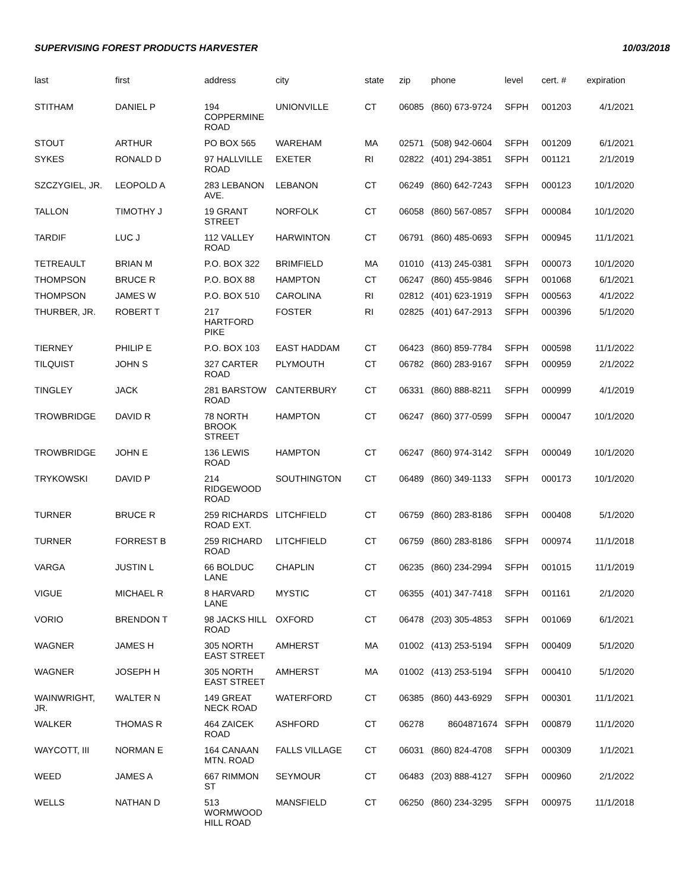SUPERVISING FOREST PRODUCTS HARVESTER 10/03/2018
| last | first | address | city | state | zip | phone | level | cert. # | expiration |
| --- | --- | --- | --- | --- | --- | --- | --- | --- | --- |
| STITHAM | DANIEL P | 194 COPPERMINE ROAD | UNIONVILLE | CT | 06085 | (860) 673-9724 | SFPH | 001203 | 4/1/2021 |
| STOUT | ARTHUR | PO BOX 565 | WAREHAM | MA | 02571 | (508) 942-0604 | SFPH | 001209 | 6/1/2021 |
| SYKES | RONALD D | 97 HALLVILLE ROAD | EXETER | RI | 02822 | (401) 294-3851 | SFPH | 001121 | 2/1/2019 |
| SZCZYGIEL, JR. | LEOPOLD A | 283 LEBANON AVE. | LEBANON | CT | 06249 | (860) 642-7243 | SFPH | 000123 | 10/1/2020 |
| TALLON | TIMOTHY J | 19 GRANT STREET | NORFOLK | CT | 06058 | (860) 567-0857 | SFPH | 000084 | 10/1/2020 |
| TARDIF | LUC J | 112 VALLEY ROAD | HARWINTON | CT | 06791 | (860) 485-0693 | SFPH | 000945 | 11/1/2021 |
| TETREAULT | BRIAN M | P.O. BOX 322 | BRIMFIELD | MA | 01010 | (413) 245-0381 | SFPH | 000073 | 10/1/2020 |
| THOMPSON | BRUCE R | P.O. BOX 88 | HAMPTON | CT | 06247 | (860) 455-9846 | SFPH | 001068 | 6/1/2021 |
| THOMPSON | JAMES W | P.O. BOX 510 | CAROLINA | RI | 02812 | (401) 623-1919 | SFPH | 000563 | 4/1/2022 |
| THURBER, JR. | ROBERT T | 217 HARTFORD PIKE | FOSTER | RI | 02825 | (401) 647-2913 | SFPH | 000396 | 5/1/2020 |
| TIERNEY | PHILIP E | P.O. BOX 103 | EAST HADDAM | CT | 06423 | (860) 859-7784 | SFPH | 000598 | 11/1/2022 |
| TILQUIST | JOHN S | 327 CARTER ROAD | PLYMOUTH | CT | 06782 | (860) 283-9167 | SFPH | 000959 | 2/1/2022 |
| TINGLEY | JACK | 281 BARSTOW ROAD | CANTERBURY | CT | 06331 | (860) 888-8211 | SFPH | 000999 | 4/1/2019 |
| TROWBRIDGE | DAVID R | 78 NORTH BROOK STREET | HAMPTON | CT | 06247 | (860) 377-0599 | SFPH | 000047 | 10/1/2020 |
| TROWBRIDGE | JOHN E | 136 LEWIS ROAD | HAMPTON | CT | 06247 | (860) 974-3142 | SFPH | 000049 | 10/1/2020 |
| TRYKOWSKI | DAVID P | 214 RIDGEWOOD ROAD | SOUTHINGTON | CT | 06489 | (860) 349-1133 | SFPH | 000173 | 10/1/2020 |
| TURNER | BRUCE R | 259 RICHARDS ROAD EXT. | LITCHFIELD | CT | 06759 | (860) 283-8186 | SFPH | 000408 | 5/1/2020 |
| TURNER | FORREST B | 259 RICHARD ROAD | LITCHFIELD | CT | 06759 | (860) 283-8186 | SFPH | 000974 | 11/1/2018 |
| VARGA | JUSTIN L | 66 BOLDUC LANE | CHAPLIN | CT | 06235 | (860) 234-2994 | SFPH | 001015 | 11/1/2019 |
| VIGUE | MICHAEL R | 8 HARVARD LANE | MYSTIC | CT | 06355 | (401) 347-7418 | SFPH | 001161 | 2/1/2020 |
| VORIO | BRENDON T | 98 JACKS HILL ROAD | OXFORD | CT | 06478 | (203) 305-4853 | SFPH | 001069 | 6/1/2021 |
| WAGNER | JAMES H | 305 NORTH EAST STREET | AMHERST | MA | 01002 | (413) 253-5194 | SFPH | 000409 | 5/1/2020 |
| WAGNER | JOSEPH H | 305 NORTH EAST STREET | AMHERST | MA | 01002 | (413) 253-5194 | SFPH | 000410 | 5/1/2020 |
| WAINWRIGHT, JR. | WALTER N | 149 GREAT NECK ROAD | WATERFORD | CT | 06385 | (860) 443-6929 | SFPH | 000301 | 11/1/2021 |
| WALKER | THOMAS R | 464 ZAICEK ROAD | ASHFORD | CT | 06278 | 8604871674 | SFPH | 000879 | 11/1/2020 |
| WAYCOTT, III | NORMAN E | 164 CANAAN MTN. ROAD | FALLS VILLAGE | CT | 06031 | (860) 824-4708 | SFPH | 000309 | 1/1/2021 |
| WEED | JAMES A | 667 RIMMON ST | SEYMOUR | CT | 06483 | (203) 888-4127 | SFPH | 000960 | 2/1/2022 |
| WELLS | NATHAN D | 513 WORMWOOD HILL ROAD | MANSFIELD | CT | 06250 | (860) 234-3295 | SFPH | 000975 | 11/1/2018 |